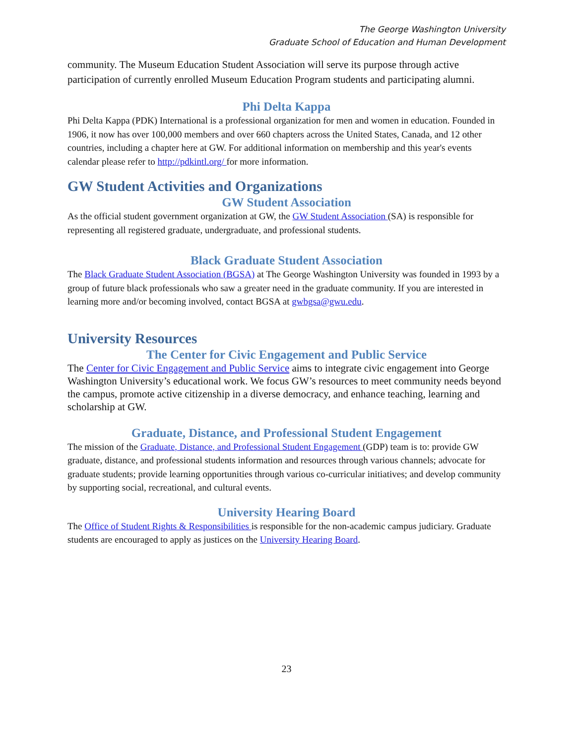The George Washington University
Graduate School of Education and Human Development
community. The Museum Education Student Association will serve its purpose through active participation of currently enrolled Museum Education Program students and participating alumni.
Phi Delta Kappa
Phi Delta Kappa (PDK) International is a professional organization for men and women in education. Founded in 1906, it now has over 100,000 members and over 660 chapters across the United States, Canada, and 12 other countries, including a chapter here at GW. For additional information on membership and this year's events calendar please refer to http://pdkintl.org/ for more information.
GW Student Activities and Organizations
GW Student Association
As the official student government organization at GW, the GW Student Association (SA) is responsible for representing all registered graduate, undergraduate, and professional students.
Black Graduate Student Association
The Black Graduate Student Association (BGSA) at The George Washington University was founded in 1993 by a group of future black professionals who saw a greater need in the graduate community. If you are interested in learning more and/or becoming involved, contact BGSA at gwbgsa@gwu.edu.
University Resources
The Center for Civic Engagement and Public Service
The Center for Civic Engagement and Public Service aims to integrate civic engagement into George Washington University’s educational work. We focus GW’s resources to meet community needs beyond the campus, promote active citizenship in a diverse democracy, and enhance teaching, learning and scholarship at GW.
Graduate, Distance, and Professional Student Engagement
The mission of the Graduate, Distance, and Professional Student Engagement (GDP) team is to: provide GW graduate, distance, and professional students information and resources through various channels; advocate for graduate students; provide learning opportunities through various co-curricular initiatives; and develop community by supporting social, recreational, and cultural events.
University Hearing Board
The Office of Student Rights & Responsibilities is responsible for the non-academic campus judiciary. Graduate students are encouraged to apply as justices on the University Hearing Board.
23